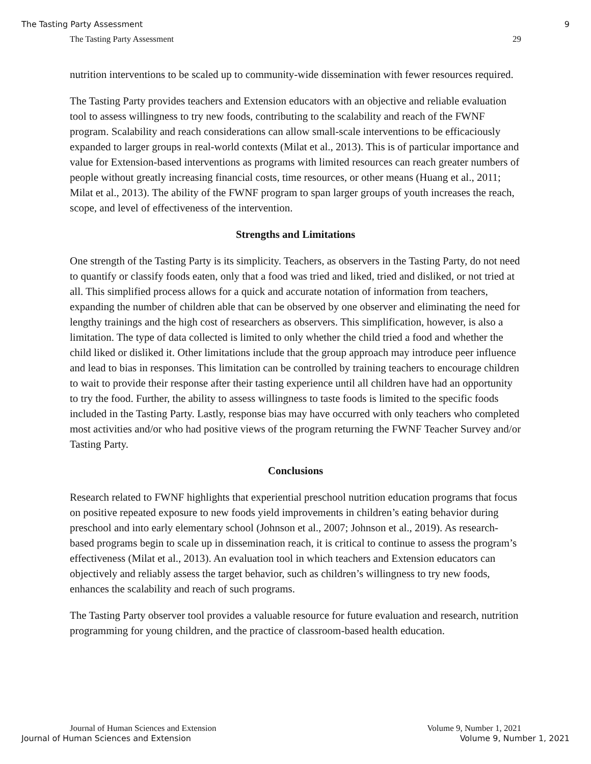The Tasting Party Assessment 9
The Tasting Party Assessment 29
nutrition interventions to be scaled up to community-wide dissemination with fewer resources required.
The Tasting Party provides teachers and Extension educators with an objective and reliable evaluation tool to assess willingness to try new foods, contributing to the scalability and reach of the FWNF program. Scalability and reach considerations can allow small-scale interventions to be efficaciously expanded to larger groups in real-world contexts (Milat et al., 2013). This is of particular importance and value for Extension-based interventions as programs with limited resources can reach greater numbers of people without greatly increasing financial costs, time resources, or other means (Huang et al., 2011; Milat et al., 2013). The ability of the FWNF program to span larger groups of youth increases the reach, scope, and level of effectiveness of the intervention.
Strengths and Limitations
One strength of the Tasting Party is its simplicity. Teachers, as observers in the Tasting Party, do not need to quantify or classify foods eaten, only that a food was tried and liked, tried and disliked, or not tried at all. This simplified process allows for a quick and accurate notation of information from teachers, expanding the number of children able that can be observed by one observer and eliminating the need for lengthy trainings and the high cost of researchers as observers. This simplification, however, is also a limitation. The type of data collected is limited to only whether the child tried a food and whether the child liked or disliked it. Other limitations include that the group approach may introduce peer influence and lead to bias in responses. This limitation can be controlled by training teachers to encourage children to wait to provide their response after their tasting experience until all children have had an opportunity to try the food. Further, the ability to assess willingness to taste foods is limited to the specific foods included in the Tasting Party. Lastly, response bias may have occurred with only teachers who completed most activities and/or who had positive views of the program returning the FWNF Teacher Survey and/or Tasting Party.
Conclusions
Research related to FWNF highlights that experiential preschool nutrition education programs that focus on positive repeated exposure to new foods yield improvements in children’s eating behavior during preschool and into early elementary school (Johnson et al., 2007; Johnson et al., 2019). As research-based programs begin to scale up in dissemination reach, it is critical to continue to assess the program’s effectiveness (Milat et al., 2013). An evaluation tool in which teachers and Extension educators can objectively and reliably assess the target behavior, such as children’s willingness to try new foods, enhances the scalability and reach of such programs.
The Tasting Party observer tool provides a valuable resource for future evaluation and research, nutrition programming for young children, and the practice of classroom-based health education.
Journal of Human Sciences and Extension Volume 9, Number 1, 2021
Journal of Human Sciences and Extension Volume 9, Number 1, 2021